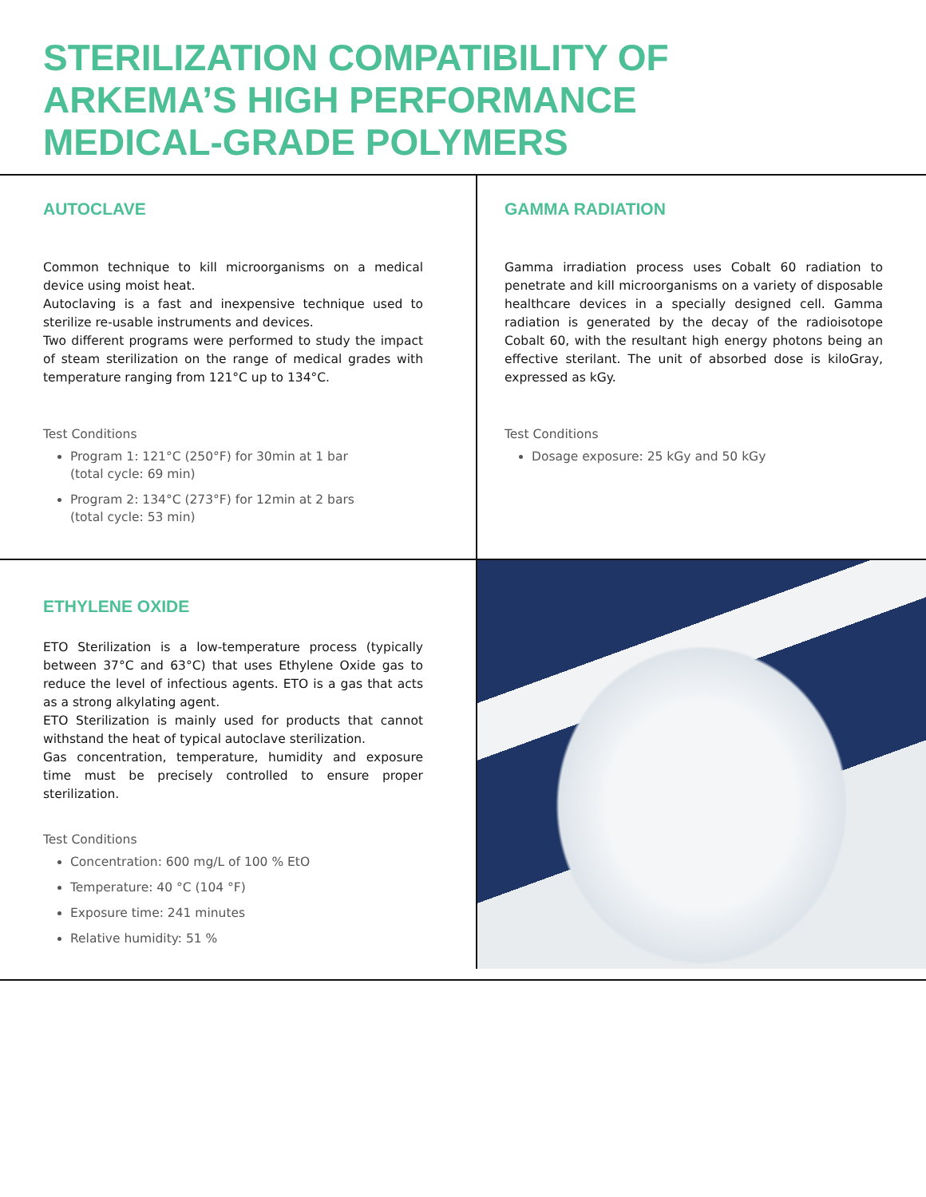STERILIZATION COMPATIBILITY OF
ARKEMA’S HIGH PERFORMANCE
MEDICAL-GRADE POLYMERS
AUTOCLAVE
Common technique to kill microorganisms on a medical device using moist heat.
Autoclaving is a fast and inexpensive technique used to sterilize re-usable instruments and devices.
Two different programs were performed to study the impact of steam sterilization on the range of medical grades with temperature ranging from 121°C up to 134°C.
Test Conditions
Program 1: 121°C (250°F) for 30min at 1 bar
(total cycle: 69 min)
Program 2: 134°C (273°F) for 12min at 2 bars
(total cycle: 53 min)
GAMMA RADIATION
Gamma irradiation process uses Cobalt 60 radiation to penetrate and kill microorganisms on a variety of disposable healthcare devices in a specially designed cell. Gamma radiation is generated by the decay of the radioisotope Cobalt 60, with the resultant high energy photons being an effective sterilant. The unit of absorbed dose is kiloGray, expressed as kGy.
Test Conditions
Dosage exposure: 25 kGy and 50 kGy
ETHYLENE OXIDE
ETO Sterilization is a low-temperature process (typically between 37°C and 63°C) that uses Ethylene Oxide gas to reduce the level of infectious agents. ETO is a gas that acts as a strong alkylating agent.
ETO Sterilization is mainly used for products that cannot withstand the heat of typical autoclave sterilization.
Gas concentration, temperature, humidity and exposure time must be precisely controlled to ensure proper sterilization.
Test Conditions
Concentration: 600 mg/L of 100 % EtO
Temperature: 40 °C (104 °F)
Exposure time: 241 minutes
Relative humidity: 51 %